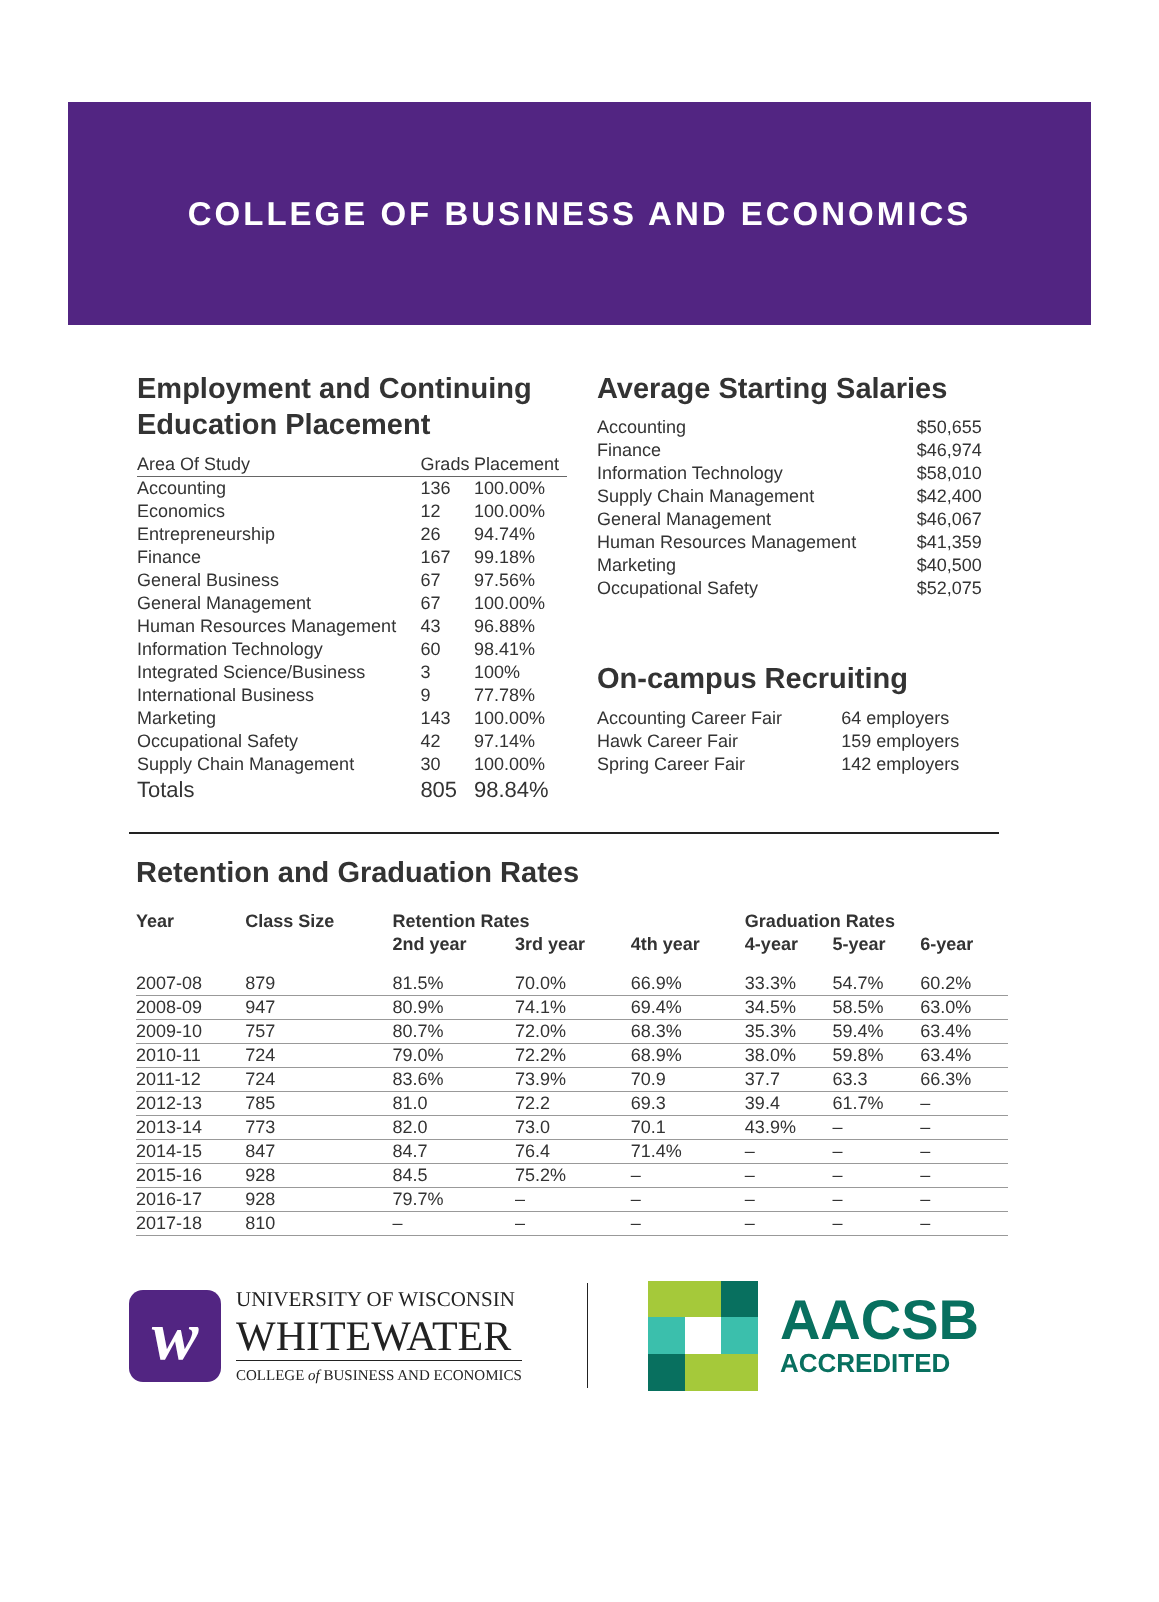COLLEGE OF BUSINESS AND ECONOMICS
Employment and Continuing Education Placement
| Area Of Study | Grads | Placement |
| --- | --- | --- |
| Accounting | 136 | 100.00% |
| Economics | 12 | 100.00% |
| Entrepreneurship | 26 | 94.74% |
| Finance | 167 | 99.18% |
| General Business | 67 | 97.56% |
| General Management | 67 | 100.00% |
| Human Resources Management | 43 | 96.88% |
| Information Technology | 60 | 98.41% |
| Integrated Science/Business | 3 | 100% |
| International Business | 9 | 77.78% |
| Marketing | 143 | 100.00% |
| Occupational Safety | 42 | 97.14% |
| Supply Chain Management | 30 | 100.00% |
| Totals | 805 | 98.84% |
Average Starting Salaries
| Accounting | $50,655 |
| Finance | $46,974 |
| Information Technology | $58,010 |
| Supply Chain Management | $42,400 |
| General Management | $46,067 |
| Human Resources Management | $41,359 |
| Marketing | $40,500 |
| Occupational Safety | $52,075 |
On-campus Recruiting
| Accounting Career Fair | 64 employers |
| Hawk Career Fair | 159 employers |
| Spring Career Fair | 142 employers |
Retention and Graduation Rates
| Year | Class Size | Retention Rates | | | Graduation Rates | | |
| --- | --- | --- | --- | --- | --- | --- | --- |
| | | 2nd year | 3rd year | 4th year | 4-year | 5-year | 6-year |
| 2007-08 | 879 | 81.5% | 70.0% | 66.9% | 33.3% | 54.7% | 60.2% |
| 2008-09 | 947 | 80.9% | 74.1% | 69.4% | 34.5% | 58.5% | 63.0% |
| 2009-10 | 757 | 80.7% | 72.0% | 68.3% | 35.3% | 59.4% | 63.4% |
| 2010-11 | 724 | 79.0% | 72.2% | 68.9% | 38.0% | 59.8% | 63.4% |
| 2011-12 | 724 | 83.6% | 73.9% | 70.9 | 37.7 | 63.3 | 66.3% |
| 2012-13 | 785 | 81.0 | 72.2 | 69.3 | 39.4 | 61.7% | – |
| 2013-14 | 773 | 82.0 | 73.0 | 70.1 | 43.9% | – | – |
| 2014-15 | 847 | 84.7 | 76.4 | 71.4% | – | – | – |
| 2015-16 | 928 | 84.5 | 75.2% | – | – | – | – |
| 2016-17 | 928 | 79.7% | – | – | – | – | – |
| 2017-18 | 810 | – | – | – | – | – | – |
w
UNIVERSITY OF WISCONSIN
WHITEWATER
COLLEGE of BUSINESS AND ECONOMICS
AACSB
ACCREDITED